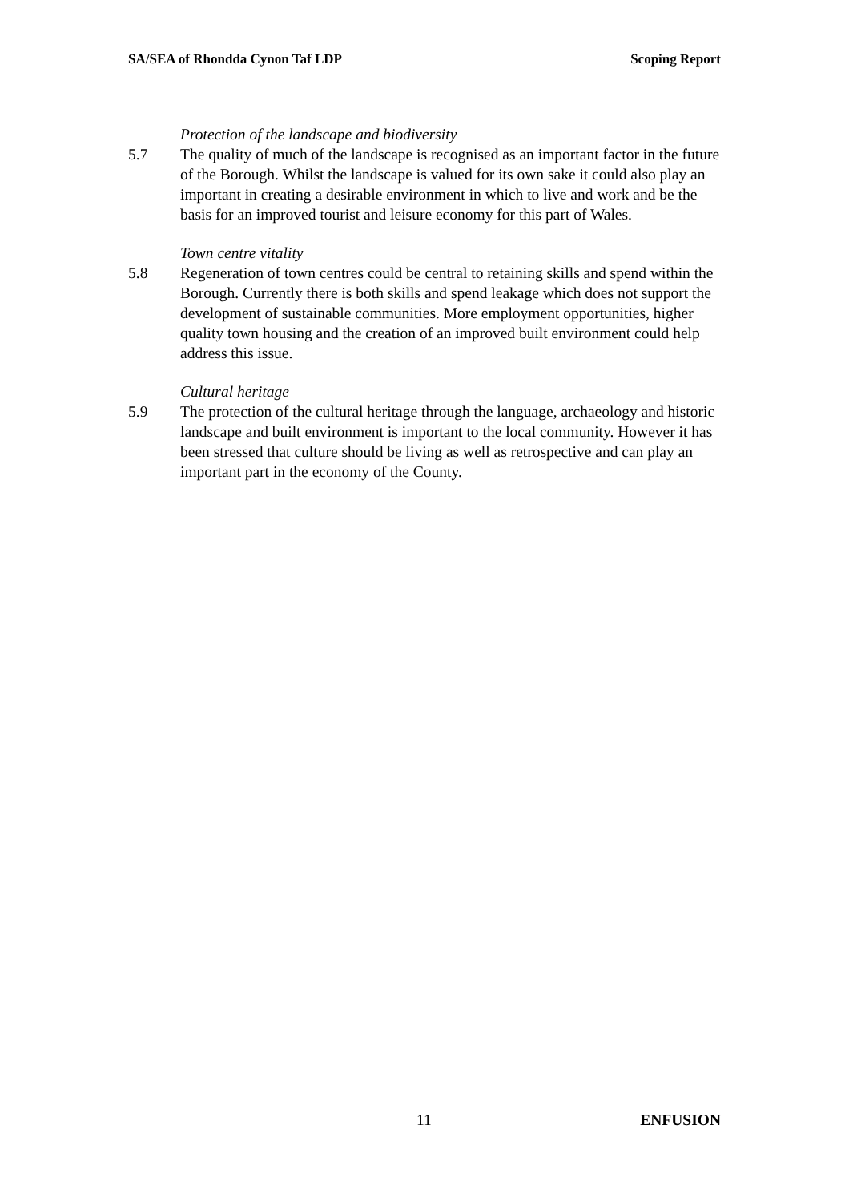SA/SEA of Rhondda Cynon Taf LDP Scoping Report
Protection of the landscape and biodiversity
5.7 The quality of much of the landscape is recognised as an important factor in the future of the Borough. Whilst the landscape is valued for its own sake it could also play an important in creating a desirable environment in which to live and work and be the basis for an improved tourist and leisure economy for this part of Wales.
Town centre vitality
5.8 Regeneration of town centres could be central to retaining skills and spend within the Borough. Currently there is both skills and spend leakage which does not support the development of sustainable communities. More employment opportunities, higher quality town housing and the creation of an improved built environment could help address this issue.
Cultural heritage
5.9 The protection of the cultural heritage through the language, archaeology and historic landscape and built environment is important to the local community. However it has been stressed that culture should be living as well as retrospective and can play an important part in the economy of the County.
11 ENFUSION